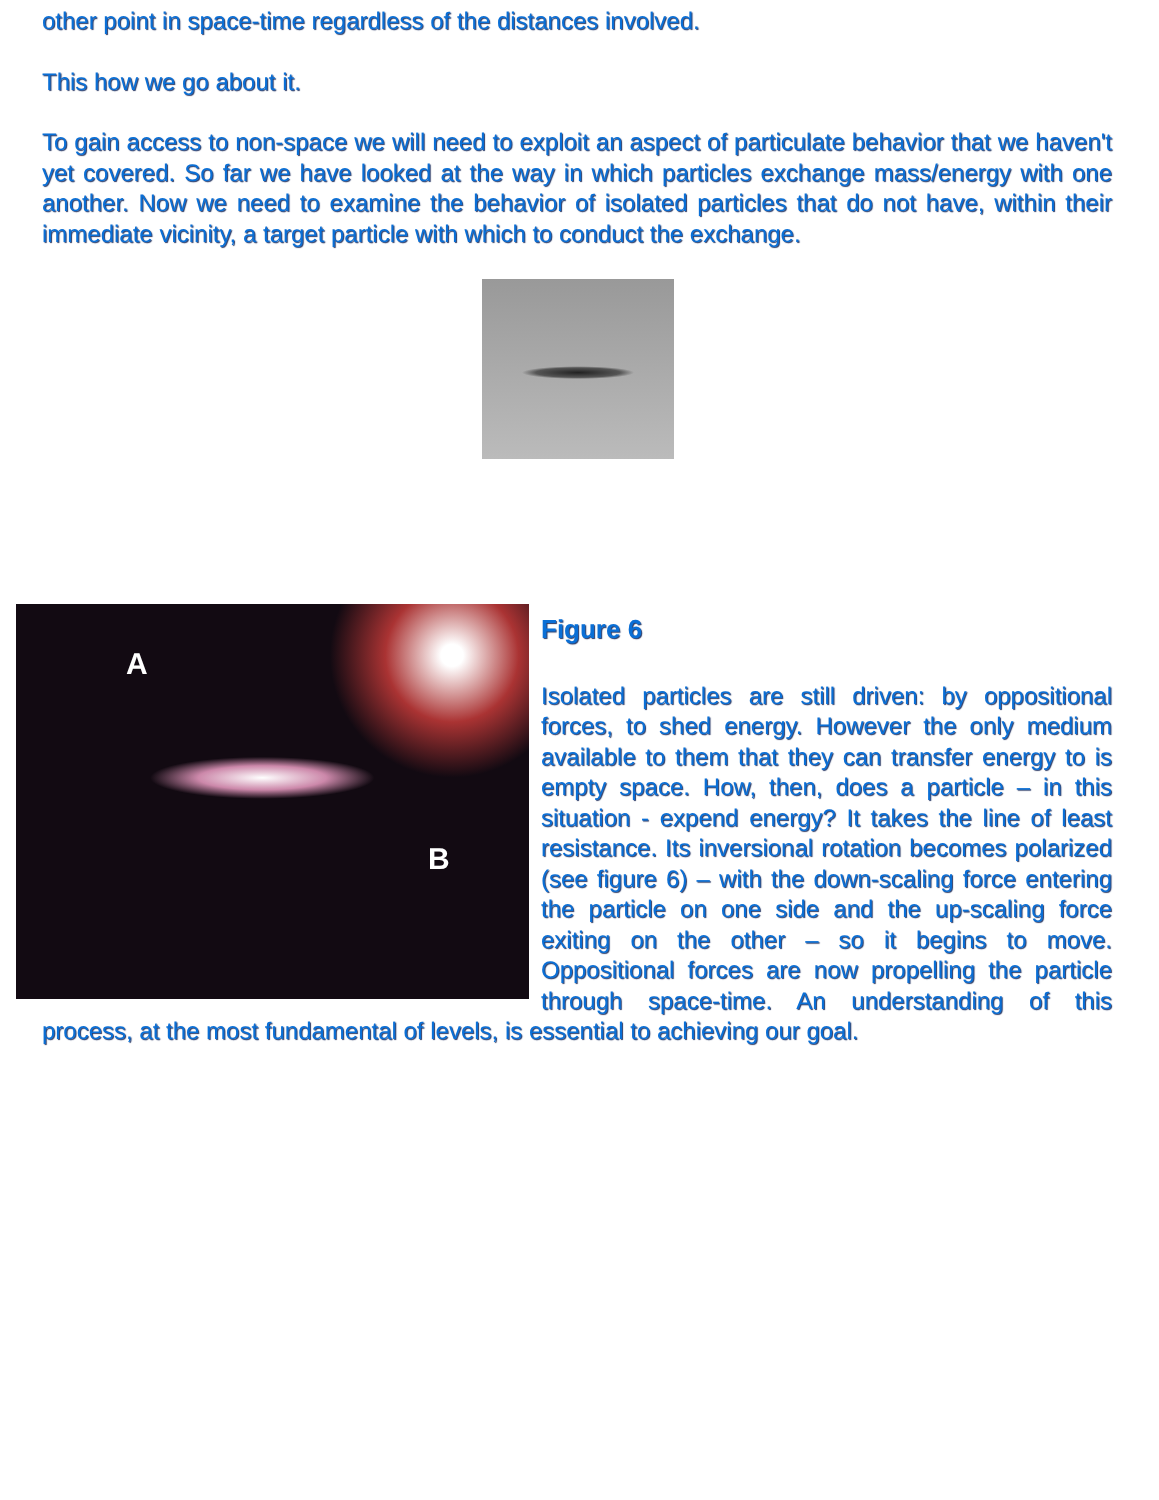other point in space-time regardless of the distances involved.
This how we go about it.
To gain access to non-space we will need to exploit an aspect of particulate behavior that we haven't yet covered. So far we have looked at the way in which particles exchange mass/energy with one another. Now we need to examine the behavior of isolated particles that do not have, within their immediate vicinity, a target particle with which to conduct the exchange.
A
B
Figure 6
Isolated particles are still driven: by oppositional forces, to shed energy. However the only medium available to them that they can transfer energy to is empty space. How, then, does a particle – in this situation - expend energy? It takes the line of least resistance. Its inversional rotation becomes polarized (see figure 6) – with the down-scaling force entering the particle on one side and the up-scaling force exiting on the other – so it begins to move. Oppositional forces are now propelling the particle through space-time. An understanding of this process, at the most fundamental of levels, is essential to achieving our goal.